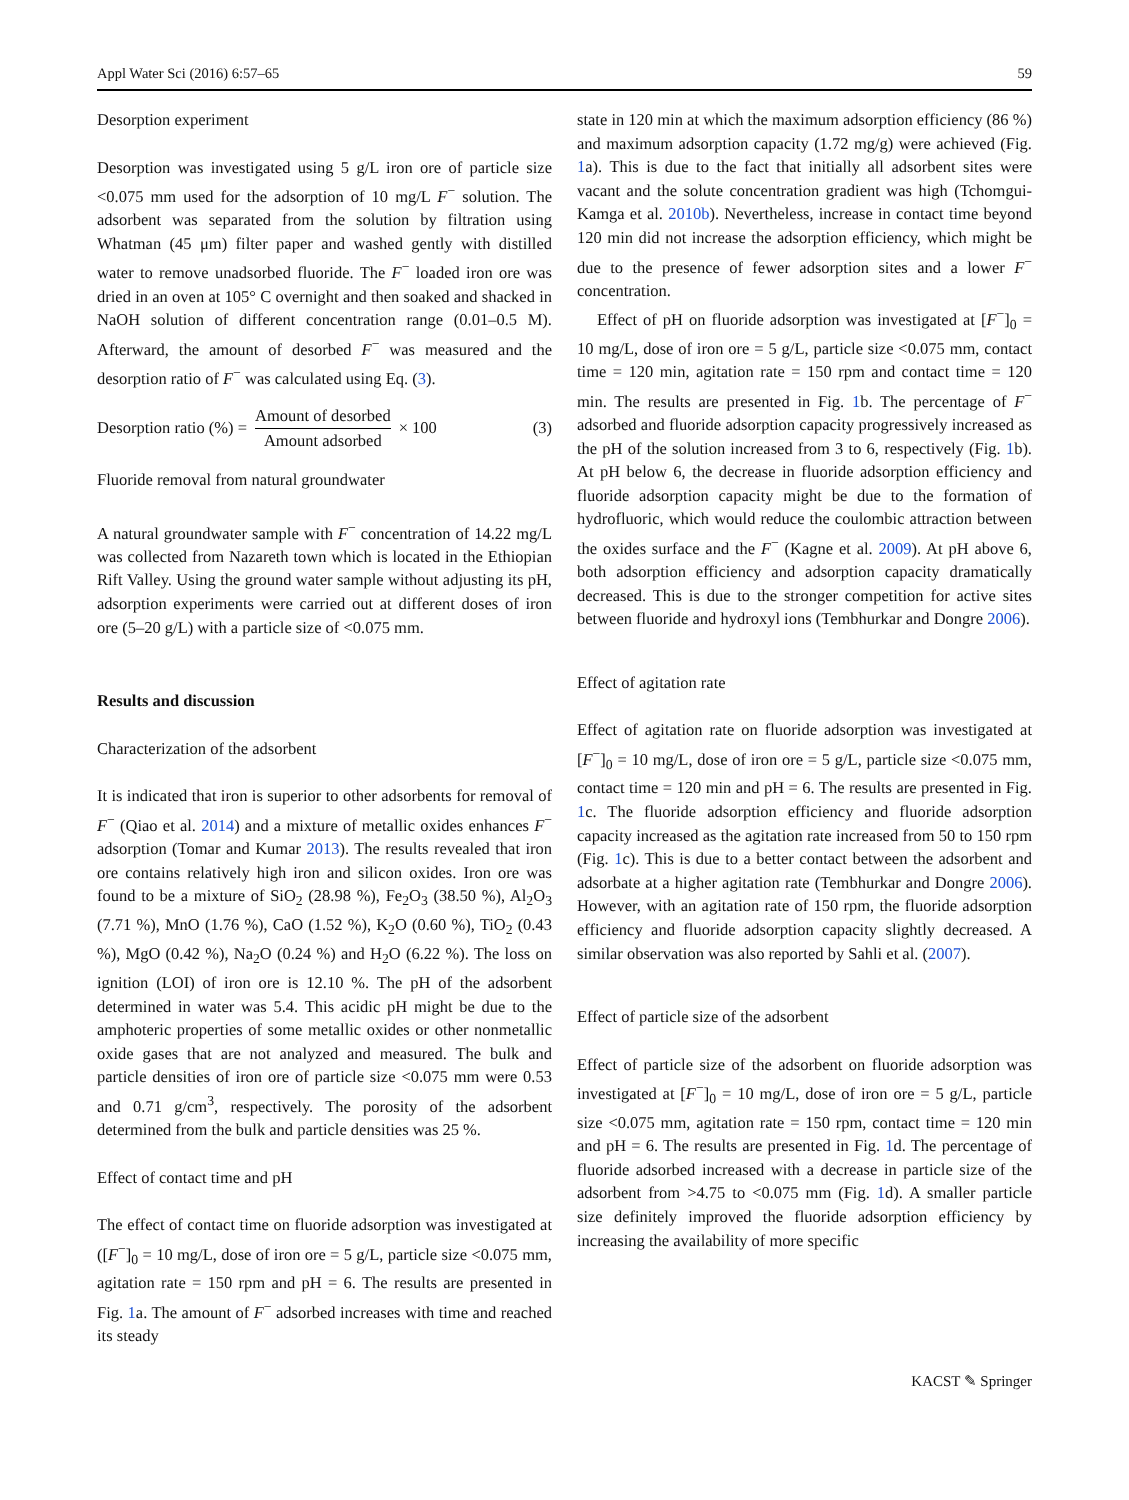Appl Water Sci (2016) 6:57–65 59
Desorption experiment
Desorption was investigated using 5 g/L iron ore of particle size <0.075 mm used for the adsorption of 10 mg/L F<sup>−</sup> solution. The adsorbent was separated from the solution by filtration using Whatman (45 μm) filter paper and washed gently with distilled water to remove unadsorbed fluoride. The F<sup>−</sup> loaded iron ore was dried in an oven at 105° C overnight and then soaked and shacked in NaOH solution of different concentration range (0.01–0.5 M). Afterward, the amount of desorbed F<sup>−</sup> was measured and the desorption ratio of F<sup>−</sup> was calculated using Eq. (3).
Desorption ratio (%) = Amount of desorbed Amount adsorbed × 100 (3)
Fluoride removal from natural groundwater
A natural groundwater sample with F<sup>−</sup> concentration of 14.22 mg/L was collected from Nazareth town which is located in the Ethiopian Rift Valley. Using the ground water sample without adjusting its pH, adsorption experiments were carried out at different doses of iron ore (5–20 g/L) with a particle size of <0.075 mm.
Results and discussion
Characterization of the adsorbent
It is indicated that iron is superior to other adsorbents for removal of F<sup>−</sup> (Qiao et al. 2014) and a mixture of metallic oxides enhances F<sup>−</sup> adsorption (Tomar and Kumar 2013). The results revealed that iron ore contains relatively high iron and silicon oxides. Iron ore was found to be a mixture of SiO<sub>2</sub> (28.98 %), Fe<sub>2</sub>O<sub>3</sub> (38.50 %), Al<sub>2</sub>O<sub>3</sub> (7.71 %), MnO (1.76 %), CaO (1.52 %), K<sub>2</sub>O (0.60 %), TiO<sub>2</sub> (0.43 %), MgO (0.42 %), Na<sub>2</sub>O (0.24 %) and H<sub>2</sub>O (6.22 %). The loss on ignition (LOI) of iron ore is 12.10 %. The pH of the adsorbent determined in water was 5.4. This acidic pH might be due to the amphoteric properties of some metallic oxides or other nonmetallic oxide gases that are not analyzed and measured. The bulk and particle densities of iron ore of particle size <0.075 mm were 0.53 and 0.71 g/cm<sup>3</sup>, respectively. The porosity of the adsorbent determined from the bulk and particle densities was 25 %.
Effect of contact time and pH
The effect of contact time on fluoride adsorption was investigated at ([F<sup>−</sup>]<sub>0</sub> = 10 mg/L, dose of iron ore = 5 g/L, particle size <0.075 mm, agitation rate = 150 rpm and pH = 6. The results are presented in Fig. 1a. The amount of F<sup>−</sup> adsorbed increases with time and reached its steady
state in 120 min at which the maximum adsorption efficiency (86 %) and maximum adsorption capacity (1.72 mg/g) were achieved (Fig. 1a). This is due to the fact that initially all adsorbent sites were vacant and the solute concentration gradient was high (Tchomgui-Kamga et al. 2010b). Nevertheless, increase in contact time beyond 120 min did not increase the adsorption efficiency, which might be due to the presence of fewer adsorption sites and a lower F<sup>−</sup> concentration.
Effect of pH on fluoride adsorption was investigated at [F<sup>−</sup>]<sub>0</sub> = 10 mg/L, dose of iron ore = 5 g/L, particle size <0.075 mm, contact time = 120 min, agitation rate = 150 rpm and contact time = 120 min. The results are presented in Fig. 1b. The percentage of F<sup>−</sup> adsorbed and fluoride adsorption capacity progressively increased as the pH of the solution increased from 3 to 6, respectively (Fig. 1b). At pH below 6, the decrease in fluoride adsorption efficiency and fluoride adsorption capacity might be due to the formation of hydrofluoric, which would reduce the coulombic attraction between the oxides surface and the F<sup>−</sup> (Kagne et al. 2009). At pH above 6, both adsorption efficiency and adsorption capacity dramatically decreased. This is due to the stronger competition for active sites between fluoride and hydroxyl ions (Tembhurkar and Dongre 2006).
Effect of agitation rate
Effect of agitation rate on fluoride adsorption was investigated at [F<sup>−</sup>]<sub>0</sub> = 10 mg/L, dose of iron ore = 5 g/L, particle size <0.075 mm, contact time = 120 min and pH = 6. The results are presented in Fig. 1c. The fluoride adsorption efficiency and fluoride adsorption capacity increased as the agitation rate increased from 50 to 150 rpm (Fig. 1c). This is due to a better contact between the adsorbent and adsorbate at a higher agitation rate (Tembhurkar and Dongre 2006). However, with an agitation rate of 150 rpm, the fluoride adsorption efficiency and fluoride adsorption capacity slightly decreased. A similar observation was also reported by Sahli et al. (2007).
Effect of particle size of the adsorbent
Effect of particle size of the adsorbent on fluoride adsorption was investigated at [F<sup>−</sup>]<sub>0</sub> = 10 mg/L, dose of iron ore = 5 g/L, particle size <0.075 mm, agitation rate = 150 rpm, contact time = 120 min and pH = 6. The results are presented in Fig. 1d. The percentage of fluoride adsorbed increased with a decrease in particle size of the adsorbent from >4.75 to <0.075 mm (Fig. 1d). A smaller particle size definitely improved the fluoride adsorption efficiency by increasing the availability of more specific
KACST ✎ Springer